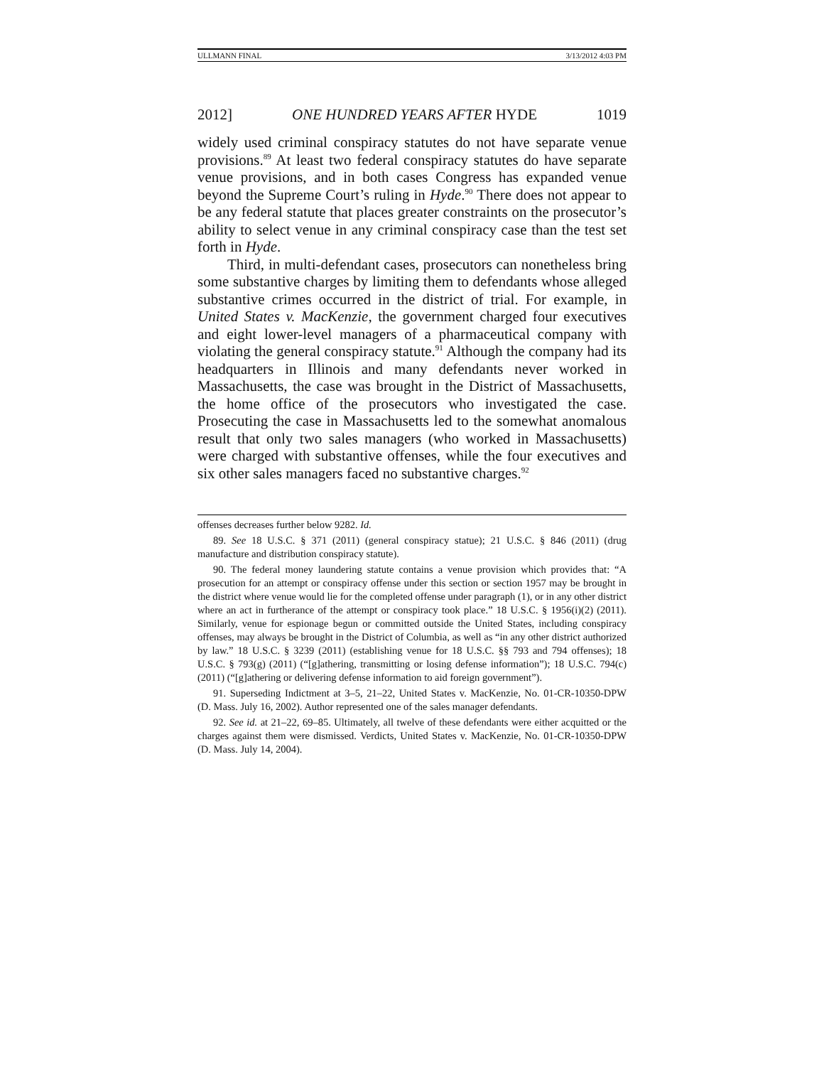ULLMANN FINAL 3/13/2012 4:03 PM
2012] ONE HUNDRED YEARS AFTER HYDE 1019
widely used criminal conspiracy statutes do not have separate venue provisions.<sup>89</sup> At least two federal conspiracy statutes do have separate venue provisions, and in both cases Congress has expanded venue beyond the Supreme Court’s ruling in Hyde.<sup>90</sup> There does not appear to be any federal statute that places greater constraints on the prosecutor’s ability to select venue in any criminal conspiracy case than the test set forth in Hyde.
Third, in multi-defendant cases, prosecutors can nonetheless bring some substantive charges by limiting them to defendants whose alleged substantive crimes occurred in the district of trial. For example, in United States v. MacKenzie, the government charged four executives and eight lower-level managers of a pharmaceutical company with violating the general conspiracy statute.<sup>91</sup> Although the company had its headquarters in Illinois and many defendants never worked in Massachusetts, the case was brought in the District of Massachusetts, the home office of the prosecutors who investigated the case. Prosecuting the case in Massachusetts led to the somewhat anomalous result that only two sales managers (who worked in Massachusetts) were charged with substantive offenses, while the four executives and six other sales managers faced no substantive charges.<sup>92</sup>
offenses decreases further below 9282. Id.
89. See 18 U.S.C. § 371 (2011) (general conspiracy statue); 21 U.S.C. § 846 (2011) (drug manufacture and distribution conspiracy statute).
90. The federal money laundering statute contains a venue provision which provides that: “A prosecution for an attempt or conspiracy offense under this section or section 1957 may be brought in the district where venue would lie for the completed offense under paragraph (1), or in any other district where an act in furtherance of the attempt or conspiracy took place.” 18 U.S.C. § 1956(i)(2) (2011). Similarly, venue for espionage begun or committed outside the United States, including conspiracy offenses, may always be brought in the District of Columbia, as well as “in any other district authorized by law.” 18 U.S.C. § 3239 (2011) (establishing venue for 18 U.S.C. §§ 793 and 794 offenses); 18 U.S.C. § 793(g) (2011) (“[g]athering, transmitting or losing defense information”); 18 U.S.C. 794(c) (2011) (“[g]athering or delivering defense information to aid foreign government”).
91. Superseding Indictment at 3–5, 21–22, United States v. MacKenzie, No. 01-CR-10350-DPW (D. Mass. July 16, 2002). Author represented one of the sales manager defendants.
92. See id. at 21–22, 69–85. Ultimately, all twelve of these defendants were either acquitted or the charges against them were dismissed. Verdicts, United States v. MacKenzie, No. 01-CR-10350-DPW (D. Mass. July 14, 2004).